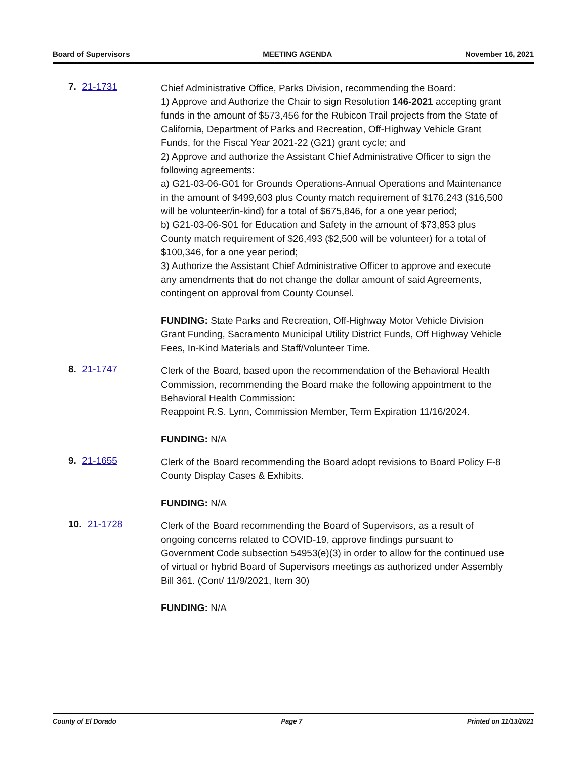Board of Supervisors MEETING AGENDA November 16, 2021
7. 21-1731
Chief Administrative Office, Parks Division, recommending the Board:
1) Approve and Authorize the Chair to sign Resolution 146-2021 accepting grant funds in the amount of $573,456 for the Rubicon Trail projects from the State of California, Department of Parks and Recreation, Off-Highway Vehicle Grant Funds, for the Fiscal Year 2021-22 (G21) grant cycle; and
2) Approve and authorize the Assistant Chief Administrative Officer to sign the following agreements:
a) G21-03-06-G01 for Grounds Operations-Annual Operations and Maintenance in the amount of $499,603 plus County match requirement of $176,243 ($16,500 will be volunteer/in-kind) for a total of $675,846, for a one year period;
b) G21-03-06-S01 for Education and Safety in the amount of $73,853 plus County match requirement of $26,493 ($2,500 will be volunteer) for a total of $100,346, for a one year period;
3) Authorize the Assistant Chief Administrative Officer to approve and execute any amendments that do not change the dollar amount of said Agreements, contingent on approval from County Counsel.
FUNDING: State Parks and Recreation, Off-Highway Motor Vehicle Division Grant Funding, Sacramento Municipal Utility District Funds, Off Highway Vehicle Fees, In-Kind Materials and Staff/Volunteer Time.
8. 21-1747
Clerk of the Board, based upon the recommendation of the Behavioral Health Commission, recommending the Board make the following appointment to the Behavioral Health Commission:
Reappoint R.S. Lynn, Commission Member, Term Expiration 11/16/2024.
FUNDING: N/A
9. 21-1655
Clerk of the Board recommending the Board adopt revisions to Board Policy F-8 County Display Cases & Exhibits.
FUNDING: N/A
10. 21-1728
Clerk of the Board recommending the Board of Supervisors, as a result of ongoing concerns related to COVID-19, approve findings pursuant to Government Code subsection 54953(e)(3) in order to allow for the continued use of virtual or hybrid Board of Supervisors meetings as authorized under Assembly Bill 361. (Cont/ 11/9/2021, Item 30)
FUNDING: N/A
County of El Dorado Page 7 Printed on 11/13/2021